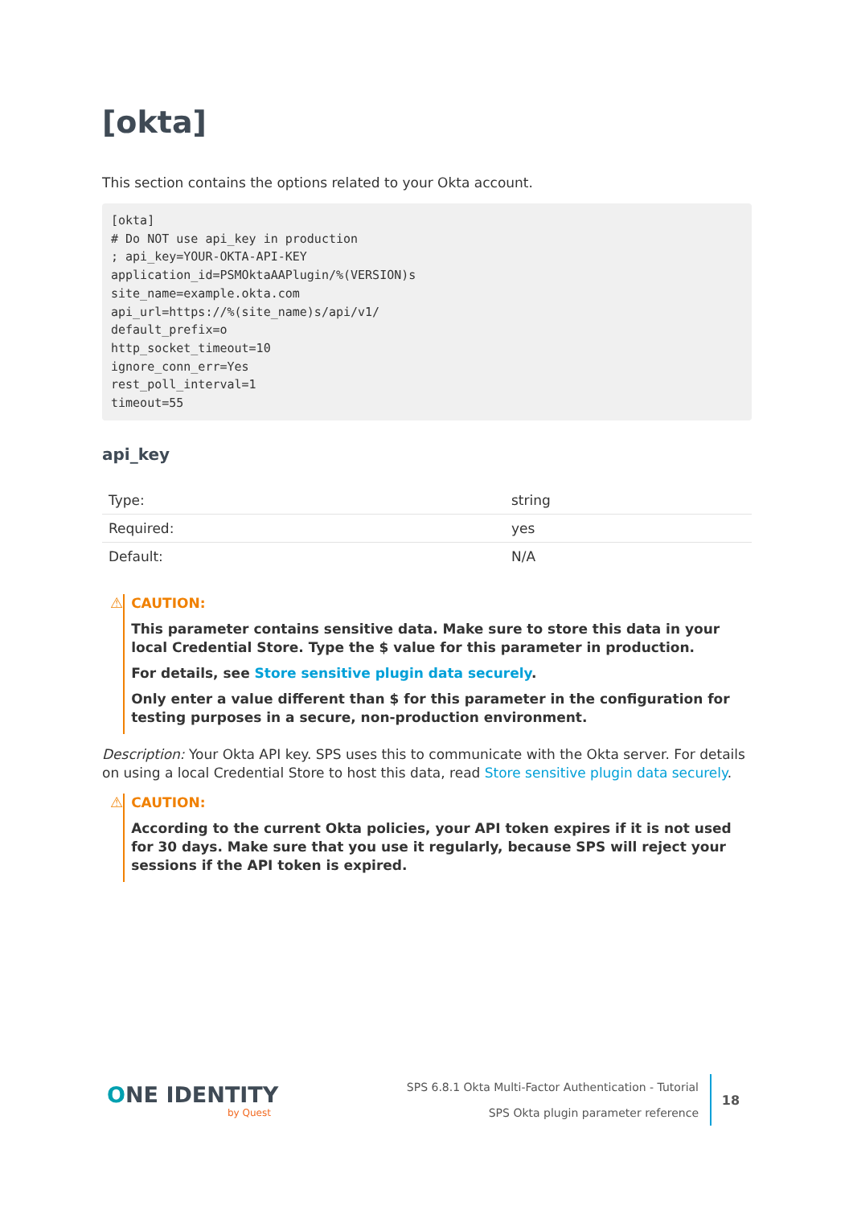[okta]
This section contains the options related to your Okta account.
[okta]
# Do NOT use api_key in production
; api_key=YOUR-OKTA-API-KEY
application_id=PSMOktaAAPlugin/%(VERSION)s
site_name=example.okta.com
api_url=https://%(site_name)s/api/v1/
default_prefix=o
http_socket_timeout=10
ignore_conn_err=Yes
rest_poll_interval=1
timeout=55
api_key
| Type: | string |
| Required: | yes |
| Default: | N/A |
⚠
CAUTION:
This parameter contains sensitive data. Make sure to store this data in your local Credential Store. Type the $ value for this parameter in production.
For details, see Store sensitive plugin data securely.
Only enter a value different than $ for this parameter in the configuration for testing purposes in a secure, non-production environment.
Description: Your Okta API key. SPS uses this to communicate with the Okta server. For details on using a local Credential Store to host this data, read Store sensitive plugin data securely.
⚠
CAUTION:
According to the current Okta policies, your API token expires if it is not used for 30 days. Make sure that you use it regularly, because SPS will reject your sessions if the API token is expired.
ONE IDENTITY
by Quest
SPS 6.8.1 Okta Multi-Factor Authentication - Tutorial
SPS Okta plugin parameter reference
18